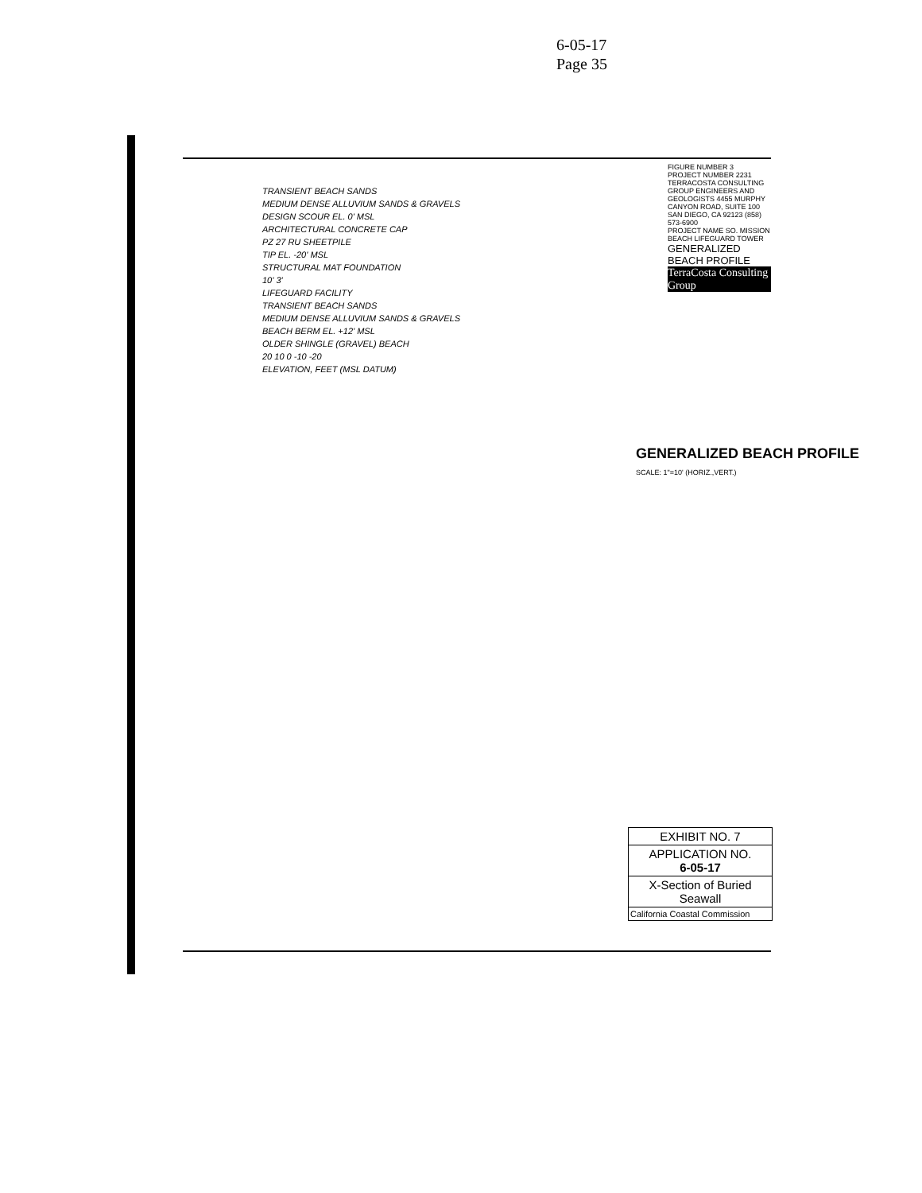6-05-17
Page 35
TRANSIENT BEACH SANDS
MEDIUM DENSE ALLUVIUM SANDS & GRAVELS
DESIGN SCOUR EL. 0' MSL
ARCHITECTURAL CONCRETE CAP
PZ 27 RU SHEETPILE
TIP EL. -20' MSL
STRUCTURAL MAT FOUNDATION
10' 3'
LIFEGUARD FACILITY
TRANSIENT BEACH SANDS
MEDIUM DENSE ALLUVIUM SANDS & GRAVELS
BEACH BERM EL. +12' MSL
OLDER SHINGLE (GRAVEL) BEACH
20 10 0 -10 -20
ELEVATION, FEET (MSL DATUM)
GENERALIZED BEACH PROFILE
SCALE: 1"=10' (HORIZ.,VERT.)
FIGURE NUMBER 3
PROJECT NUMBER 2231
TERRACOSTA CONSULTING GROUP ENGINEERS AND GEOLOGISTS 4455 MURPHY CANYON ROAD, SUITE 100 SAN DIEGO, CA 92123 (858) 573-6900
PROJECT NAME SO. MISSION BEACH LIFEGUARD TOWER
GENERALIZED BEACH PROFILE
TerraCosta Consulting Group
EXHIBIT NO. 7
APPLICATION NO.
6-05-17
X-Section of Buried Seawall
California Coastal Commission